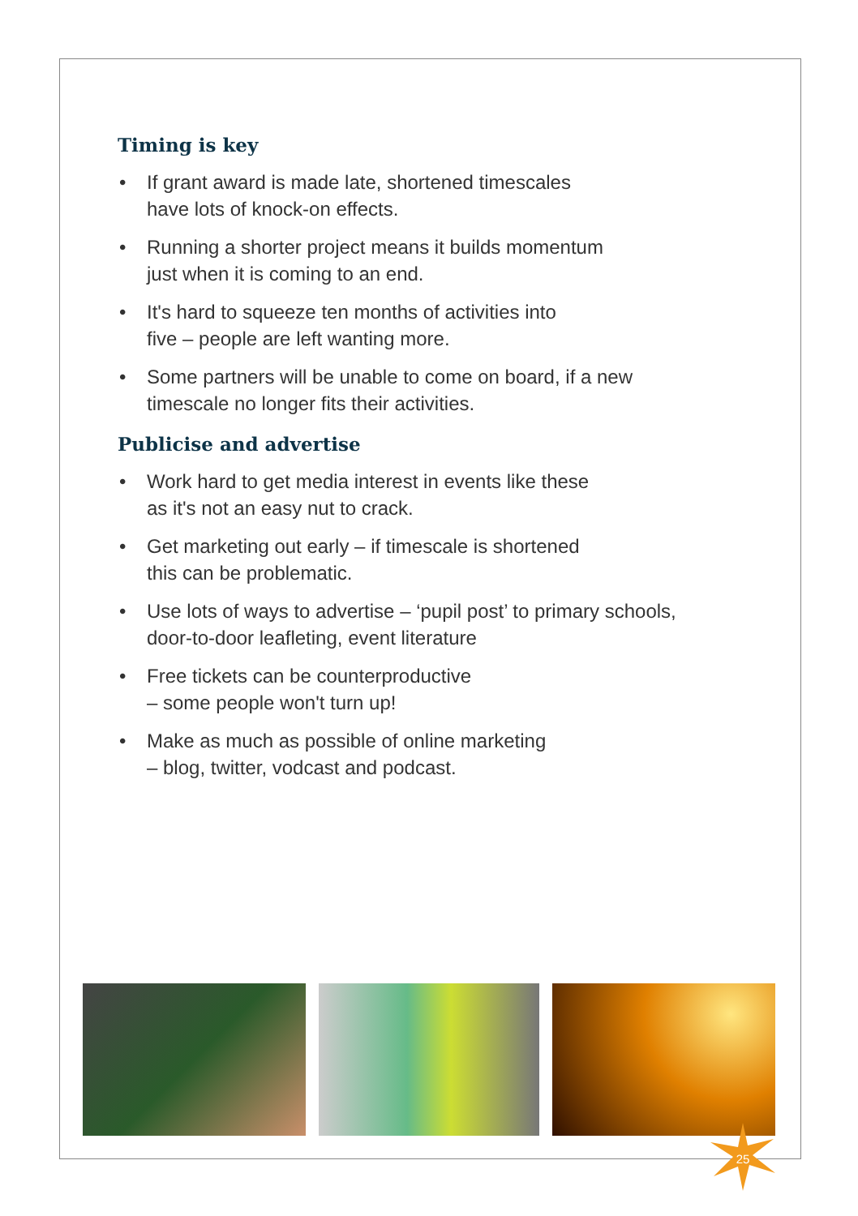Timing is key
• If grant award is made late, shortened timescales
have lots of knock-on effects.
• Running a shorter project means it builds momentum
just when it is coming to an end.
• It's hard to squeeze ten months of activities into
five – people are left wanting more.
• Some partners will be unable to come on board, if a new
timescale no longer fits their activities.
Publicise and advertise
• Work hard to get media interest in events like these
as it's not an easy nut to crack.
• Get marketing out early – if timescale is shortened
this can be problematic.
• Use lots of ways to advertise – ‘pupil post’ to primary schools,
door-to-door leafleting, event literature
• Free tickets can be counterproductive
– some people won't turn up!
• Make as much as possible of online marketing
– blog, twitter, vodcast and podcast.
25